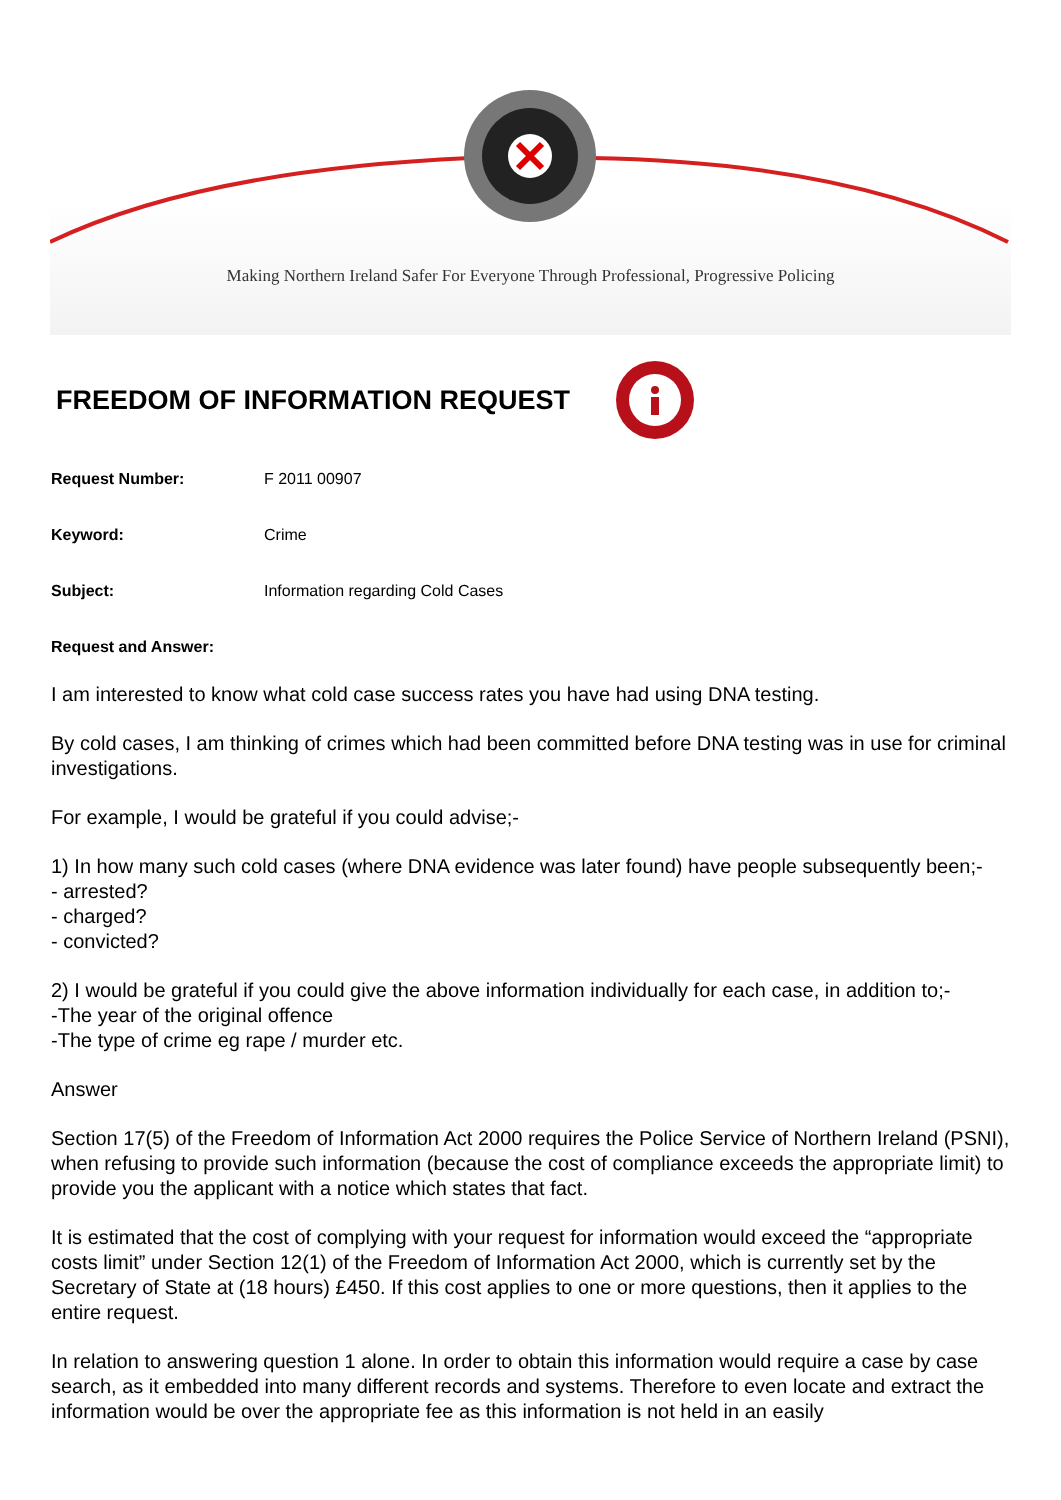Making Northern Ireland Safer For Everyone Through Professional, Progressive Policing
FREEDOM OF INFORMATION REQUEST
Request Number: F 2011 00907
Keyword: Crime
Subject: Information regarding Cold Cases
Request and Answer:
I am interested to know what cold case success rates you have had using DNA testing.
By cold cases, I am thinking of crimes which had been committed before DNA testing was in use for criminal investigations.
For example, I would be grateful if you could advise;-
1) In how many such cold cases (where DNA evidence was later found) have people subsequently been;-
- arrested?
- charged?
- convicted?
2) I would be grateful if you could give the above information individually for each case, in addition to;-
-The year of the original offence
-The type of crime eg rape / murder etc.
Answer
Section 17(5) of the Freedom of Information Act 2000 requires the Police Service of Northern Ireland (PSNI), when refusing to provide such information (because the cost of compliance exceeds the appropriate limit) to provide you the applicant with a notice which states that fact.
It is estimated that the cost of complying with your request for information would exceed the “appropriate costs limit” under Section 12(1) of the Freedom of Information Act 2000, which is currently set by the Secretary of State at (18 hours) £450. If this cost applies to one or more questions, then it applies to the entire request.
In relation to answering question 1 alone. In order to obtain this information would require a case by case search, as it embedded into many different records and systems. Therefore to even locate and extract the information would be over the appropriate fee as this information is not held in an easily